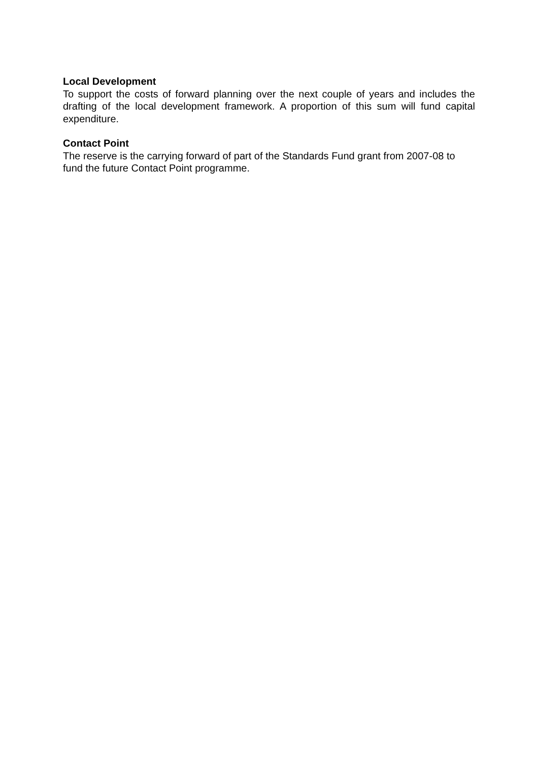Local Development
To support the costs of forward planning over the next couple of years and includes the drafting of the local development framework. A proportion of this sum will fund capital expenditure.
Contact Point
The reserve is the carrying forward of part of the Standards Fund grant from 2007-08 to fund the future Contact Point programme.